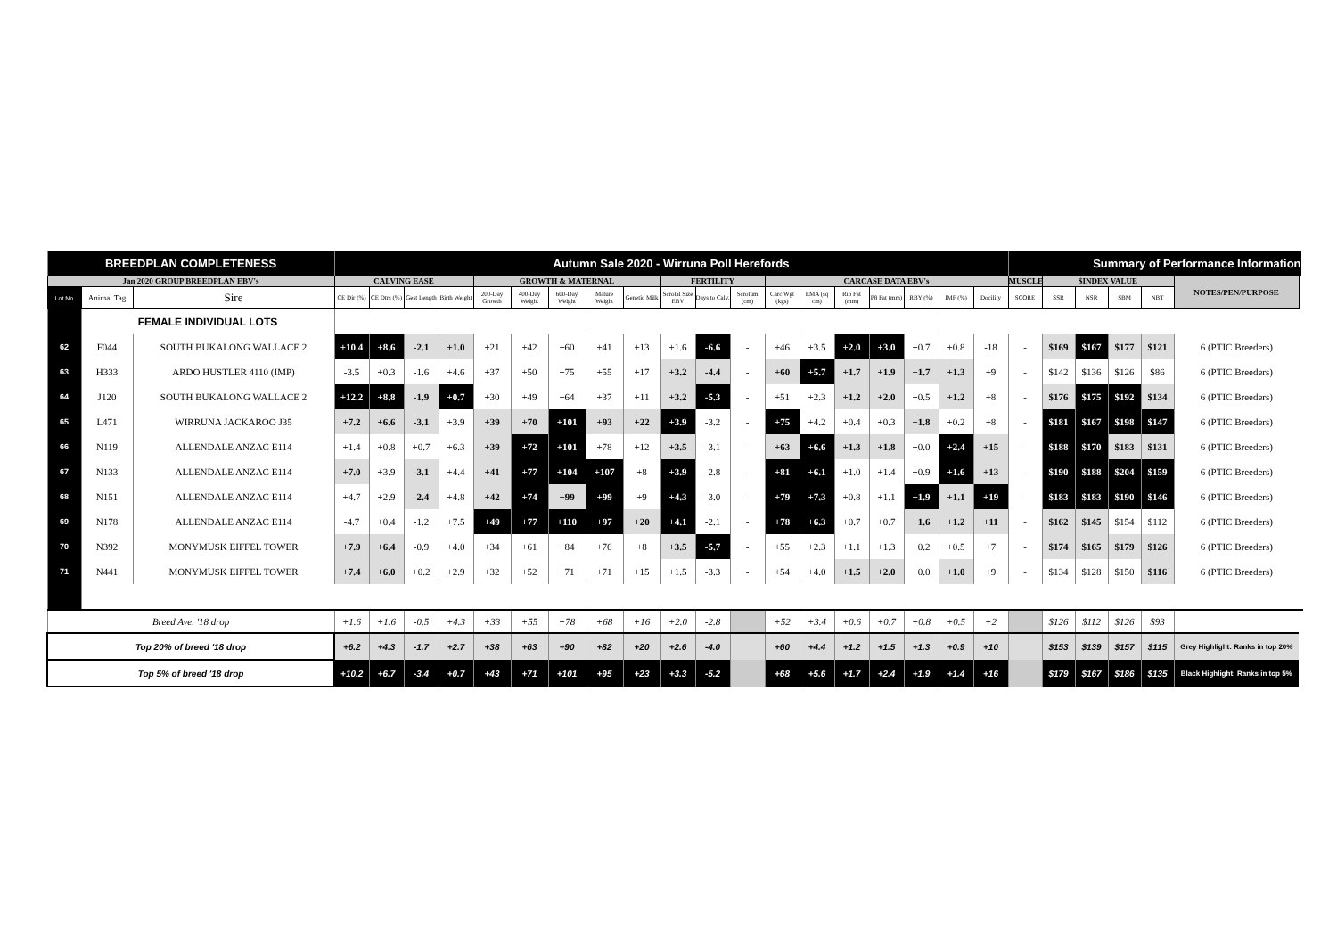| BREEDPLAN COMPLETENESS | | | Autumn Sale 2020 - Wirruna Poll Herefords | | | | | | | | | | | | | | | | | | | Summary of Performance Information | | | | | |
| Jan 2020 GROUP BREEDPLAN EBV's | | | CALVING EASE | | | | GROWTH & MATERNAL | | | | | FERTILITY | | | CARCASE DATA EBV's | | | | | | | MUSCLE | $INDEX VALUE | | | | NOTES/PEN/PURPOSE |
| Lot No | Animal Tag | Sire | CE Dir (%) | CE Dtrs (%) | Gest Length | Birth Weight | 200-Day Growth | 400-Day Weight | 600-Day Weight | Mature Weight | Genetic Milk | Scrotal Size EBV | Days to Calv. | Scrotum (cm) | Carc Wgt (kgs) | EMA (sq cm) | Rib Fat (mm) | P8 Fat (mm) | RBY (%) | IMF (%) | Docility | SCORE | SSR | NSR | SBM | NBT | |
| | FEMALE INDIVIDUAL LOTS | | | | | | | | | | | | | | | | | | | | | | | | | | |
| 62 | F044 | SOUTH BUKALONG WALLACE 2 | +10.4 | +8.6 | -2.1 | +1.0 | +21 | +42 | +60 | +41 | +13 | +1.6 | -6.6 | - | +46 | +3.5 | +2.0 | +3.0 | +0.7 | +0.8 | -18 | - | $169 | $167 | $177 | $121 | 6 (PTIC Breeders) |
| 63 | H333 | ARDO HUSTLER 4110 (IMP) | -3.5 | +0.3 | -1.6 | +4.6 | +37 | +50 | +75 | +55 | +17 | +3.2 | -4.4 | - | +60 | +5.7 | +1.7 | +1.9 | +1.7 | +1.3 | +9 | - | $142 | $136 | $126 | $86 | 6 (PTIC Breeders) |
| 64 | J120 | SOUTH BUKALONG WALLACE 2 | +12.2 | +8.8 | -1.9 | +0.7 | +30 | +49 | +64 | +37 | +11 | +3.2 | -5.3 | - | +51 | +2.3 | +1.2 | +2.0 | +0.5 | +1.2 | +8 | - | $176 | $175 | $192 | $134 | 6 (PTIC Breeders) |
| 65 | L471 | WIRRUNA JACKAROO J35 | +7.2 | +6.6 | -3.1 | +3.9 | +39 | +70 | +101 | +93 | +22 | +3.9 | -3.2 | - | +75 | +4.2 | +0.4 | +0.3 | +1.8 | +0.2 | +8 | - | $181 | $167 | $198 | $147 | 6 (PTIC Breeders) |
| 66 | N119 | ALLENDALE ANZAC E114 | +1.4 | +0.8 | +0.7 | +6.3 | +39 | +72 | +101 | +78 | +12 | +3.5 | -3.1 | - | +63 | +6.6 | +1.3 | +1.8 | +0.0 | +2.4 | +15 | - | $188 | $170 | $183 | $131 | 6 (PTIC Breeders) |
| 67 | N133 | ALLENDALE ANZAC E114 | +7.0 | +3.9 | -3.1 | +4.4 | +41 | +77 | +104 | +107 | +8 | +3.9 | -2.8 | - | +81 | +6.1 | +1.0 | +1.4 | +0.9 | +1.6 | +13 | - | $190 | $188 | $204 | $159 | 6 (PTIC Breeders) |
| 68 | N151 | ALLENDALE ANZAC E114 | +4.7 | +2.9 | -2.4 | +4.8 | +42 | +74 | +99 | +99 | +9 | +4.3 | -3.0 | - | +79 | +7.3 | +0.8 | +1.1 | +1.9 | +1.1 | +19 | - | $183 | $183 | $190 | $146 | 6 (PTIC Breeders) |
| 69 | N178 | ALLENDALE ANZAC E114 | -4.7 | +0.4 | -1.2 | +7.5 | +49 | +77 | +110 | +97 | +20 | +4.1 | -2.1 | - | +78 | +6.3 | +0.7 | +0.7 | +1.6 | +1.2 | +11 | - | $162 | $145 | $154 | $112 | 6 (PTIC Breeders) |
| 70 | N392 | MONYMUSK EIFFEL TOWER | +7.9 | +6.4 | -0.9 | +4.0 | +34 | +61 | +84 | +76 | +8 | +3.5 | -5.7 | - | +55 | +2.3 | +1.1 | +1.3 | +0.2 | +0.5 | +7 | - | $174 | $165 | $179 | $126 | 6 (PTIC Breeders) |
| 71 | N441 | MONYMUSK EIFFEL TOWER | +7.4 | +6.0 | +0.2 | +2.9 | +32 | +52 | +71 | +71 | +15 | +1.5 | -3.3 | - | +54 | +4.0 | +1.5 | +2.0 | +0.0 | +1.0 | +9 | - | $134 | $128 | $150 | $116 | 6 (PTIC Breeders) |
| Breed Ave. '18 drop | | | +1.6 | +1.6 | -0.5 | +4.3 | +33 | +55 | +78 | +68 | +16 | +2.0 | -2.8 | | +52 | +3.4 | +0.6 | +0.7 | +0.8 | +0.5 | +2 | | $126 | $112 | $126 | $93 | |
| Top 20% of breed '18 drop | | | +6.2 | +4.3 | -1.7 | +2.7 | +38 | +63 | +90 | +82 | +20 | +2.6 | -4.0 | | +60 | +4.4 | +1.2 | +1.5 | +1.3 | +0.9 | +10 | | $153 | $139 | $157 | $115 | Grey Highlight: Ranks in top 20% |
| Top 5% of breed '18 drop | | | +10.2 | +6.7 | -3.4 | +0.7 | +43 | +71 | +101 | +95 | +23 | +3.3 | -5.2 | | +68 | +5.6 | +1.7 | +2.4 | +1.9 | +1.4 | +16 | | $179 | $167 | $186 | $135 | Black Highlight: Ranks in top 5% |